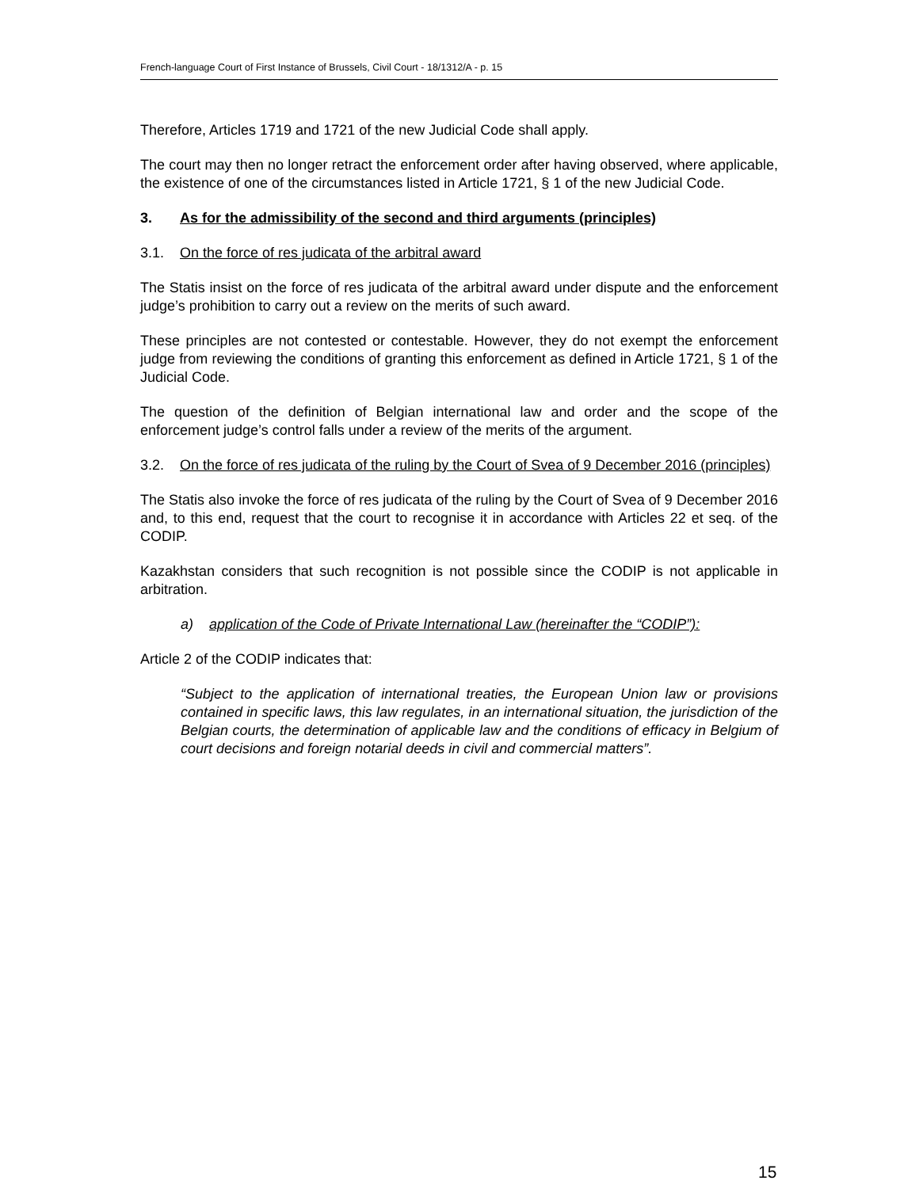French-language Court of First Instance of Brussels, Civil Court - 18/1312/A - p. 15
Therefore, Articles 1719 and 1721 of the new Judicial Code shall apply.
The court may then no longer retract the enforcement order after having observed, where applicable, the existence of one of the circumstances listed in Article 1721, § 1 of the new Judicial Code.
3. As for the admissibility of the second and third arguments (principles)
3.1. On the force of res judicata of the arbitral award
The Statis insist on the force of res judicata of the arbitral award under dispute and the enforcement judge’s prohibition to carry out a review on the merits of such award.
These principles are not contested or contestable. However, they do not exempt the enforcement judge from reviewing the conditions of granting this enforcement as defined in Article 1721, § 1 of the Judicial Code.
The question of the definition of Belgian international law and order and the scope of the enforcement judge’s control falls under a review of the merits of the argument.
3.2. On the force of res judicata of the ruling by the Court of Svea of 9 December 2016 (principles)
The Statis also invoke the force of res judicata of the ruling by the Court of Svea of 9 December 2016 and, to this end, request that the court to recognise it in accordance with Articles 22 et seq. of the CODIP.
Kazakhstan considers that such recognition is not possible since the CODIP is not applicable in arbitration.
a) application of the Code of Private International Law (hereinafter the “CODIP”):
Article 2 of the CODIP indicates that:
“Subject to the application of international treaties, the European Union law or provisions contained in specific laws, this law regulates, in an international situation, the jurisdiction of the Belgian courts, the determination of applicable law and the conditions of efficacy in Belgium of court decisions and foreign notarial deeds in civil and commercial matters”.
15